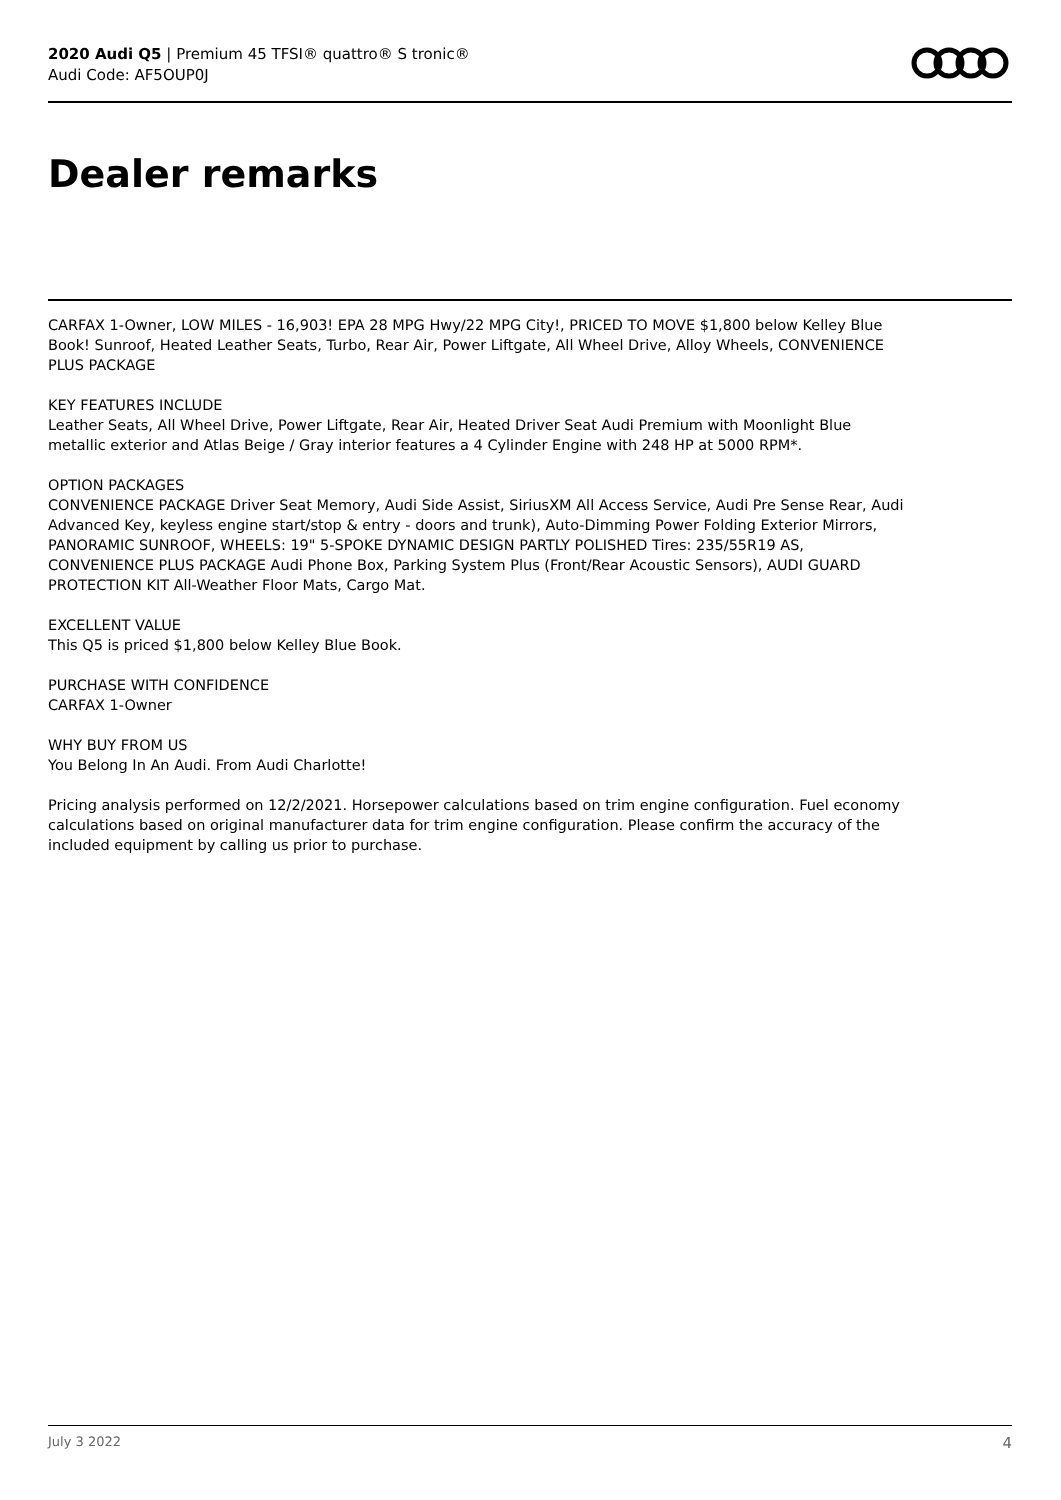2020 Audi Q5 | Premium 45 TFSI® quattro® S tronic®
Audi Code: AF5OUP0J
Dealer remarks
CARFAX 1-Owner, LOW MILES - 16,903! EPA 28 MPG Hwy/22 MPG City!, PRICED TO MOVE $1,800 below Kelley Blue Book! Sunroof, Heated Leather Seats, Turbo, Rear Air, Power Liftgate, All Wheel Drive, Alloy Wheels, CONVENIENCE PLUS PACKAGE
KEY FEATURES INCLUDE
Leather Seats, All Wheel Drive, Power Liftgate, Rear Air, Heated Driver Seat Audi Premium with Moonlight Blue metallic exterior and Atlas Beige / Gray interior features a 4 Cylinder Engine with 248 HP at 5000 RPM*.
OPTION PACKAGES
CONVENIENCE PACKAGE Driver Seat Memory, Audi Side Assist, SiriusXM All Access Service, Audi Pre Sense Rear, Audi Advanced Key, keyless engine start/stop & entry - doors and trunk), Auto-Dimming Power Folding Exterior Mirrors, PANORAMIC SUNROOF, WHEELS: 19" 5-SPOKE DYNAMIC DESIGN PARTLY POLISHED Tires: 235/55R19 AS, CONVENIENCE PLUS PACKAGE Audi Phone Box, Parking System Plus (Front/Rear Acoustic Sensors), AUDI GUARD PROTECTION KIT All-Weather Floor Mats, Cargo Mat.
EXCELLENT VALUE
This Q5 is priced $1,800 below Kelley Blue Book.
PURCHASE WITH CONFIDENCE
CARFAX 1-Owner
WHY BUY FROM US
You Belong In An Audi. From Audi Charlotte!
Pricing analysis performed on 12/2/2021. Horsepower calculations based on trim engine configuration. Fuel economy calculations based on original manufacturer data for trim engine configuration. Please confirm the accuracy of the included equipment by calling us prior to purchase.
July 3 2022 4